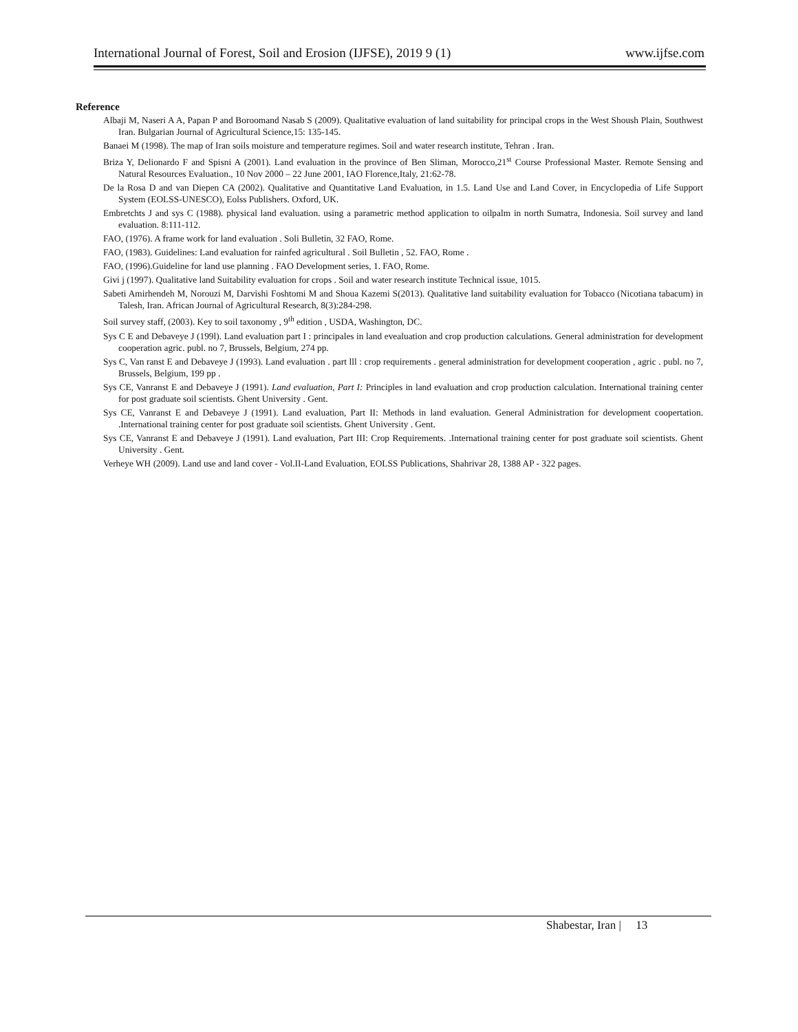International Journal of Forest, Soil and Erosion (IJFSE), 2019 9 (1) www.ijfse.com
Reference
Albaji M, Naseri A A, Papan P and Boroomand Nasab S (2009). Qualitative evaluation of land suitability for principal crops in the West Shoush Plain, Southwest Iran. Bulgarian Journal of Agricultural Science,15: 135-145.
Banaei M (1998). The map of Iran soils moisture and temperature regimes. Soil and water research institute, Tehran . Iran.
Briza Y, Delionardo F and Spisni A (2001). Land evaluation in the province of Ben Sliman, Morocco,21<sup>st</sup> Course Professional Master. Remote Sensing and Natural Resources Evaluation., 10 Nov 2000 – 22 June 2001, IAO Florence,Italy, 21:62-78.
De la Rosa D and van Diepen CA (2002). Qualitative and Quantitative Land Evaluation, in 1.5. Land Use and Land Cover, in Encyclopedia of Life Support System (EOLSS-UNESCO), Eolss Publishers. Oxford, UK.
Embretchts J and sys C (1988). physical land evaluation. using a parametric method application to oilpalm in north Sumatra, Indonesia. Soil survey and land evaluation. 8:111-112.
FAO, (1976). A frame work for land evaluation . Soli Bulletin, 32 FAO, Rome.
FAO, (1983). Guidelines: Land evaluation for rainfed agricultural . Soil Bulletin , 52. FAO, Rome .
FAO, (1996).Guideline for land use planning . FAO Development series, 1. FAO, Rome.
Givi j (1997). Qualitative land Suitability evaluation for crops . Soil and water research institute Technical issue, 1015.
Sabeti Amirhendeh M, Norouzi M, Darvishi Foshtomi M and Shoua Kazemi S(2013). Qualitative land suitability evaluation for Tobacco (Nicotiana tabacum) in Talesh, Iran. African Journal of Agricultural Research, 8(3):284-298.
Soil survey staff, (2003). Key to soil taxonomy , 9<sup>th</sup> edition , USDA, Washington, DC.
Sys C E and Debaveye J (199l). Land evaluation part I : principales in land evealuation and crop production calculations. General administration for development cooperation agric. publ. no 7, Brussels, Belgium, 274 pp.
Sys C, Van ranst E and Debaveye J (1993). Land evaluation . part lll : crop requirements . general administration for development cooperation , agric . publ. no 7, Brussels, Belgium, 199 pp .
Sys CE, Vanranst E and Debaveye J (1991). Land evaluation, Part I: Principles in land evaluation and crop production calculation. International training center for post graduate soil scientists. Ghent University . Gent.
Sys CE, Vanranst E and Debaveye J (1991). Land evaluation, Part II: Methods in land evaluation. General Administration for development coopertation. .International training center for post graduate soil scientists. Ghent University . Gent.
Sys CE, Vanranst E and Debaveye J (1991). Land evaluation, Part III: Crop Requirements. .International training center for post graduate soil scientists. Ghent University . Gent.
Verheye WH (2009). Land use and land cover - Vol.II-Land Evaluation, EOLSS Publications, Shahrivar 28, 1388 AP - 322 pages.
Shabestar, Iran | 13